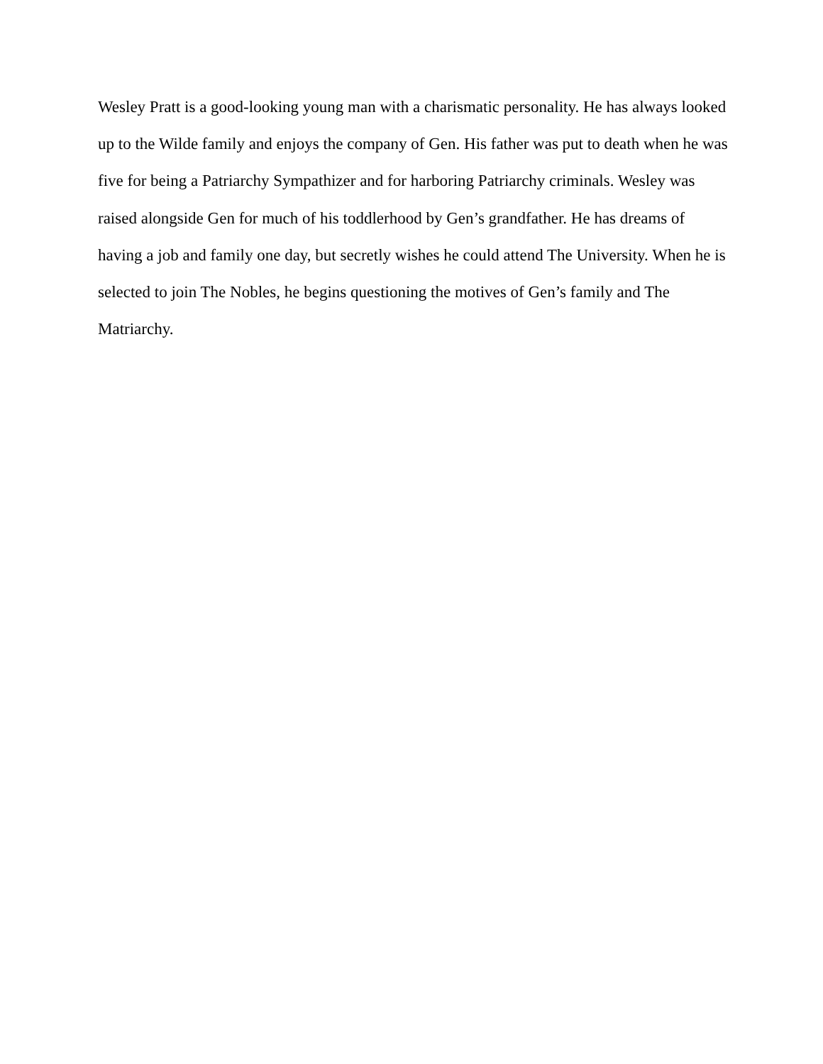Wesley Pratt is a good-looking young man with a charismatic personality. He has always looked
up to the Wilde family and enjoys the company of Gen. His father was put to death when he was
five for being a Patriarchy Sympathizer and for harboring Patriarchy criminals. Wesley was
raised alongside Gen for much of his toddlerhood by Gen’s grandfather. He has dreams of
having a job and family one day, but secretly wishes he could attend The University. When he is
selected to join The Nobles, he begins questioning the motives of Gen’s family and The
Matriarchy.